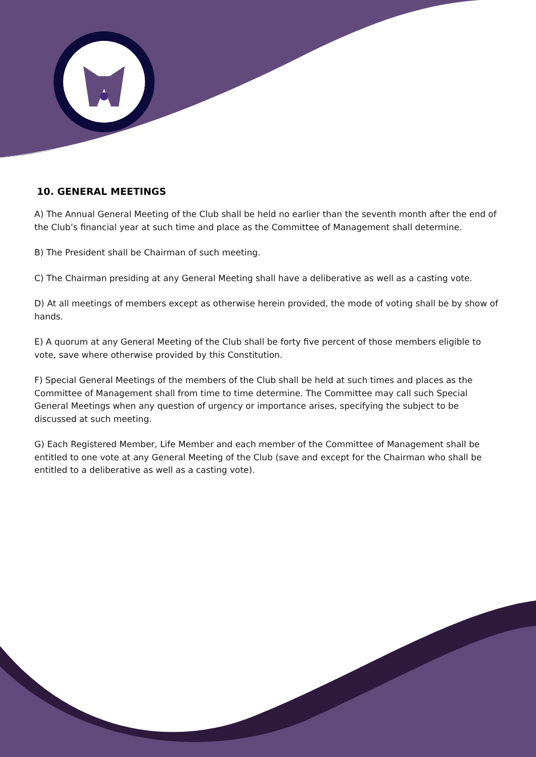10. GENERAL MEETINGS
A) The Annual General Meeting of the Club shall be held no earlier than the seventh month after the end of the Club’s financial year at such time and place as the Committee of Management shall determine.
B) The President shall be Chairman of such meeting.
C) The Chairman presiding at any General Meeting shall have a deliberative as well as a casting vote.
D) At all meetings of members except as otherwise herein provided, the mode of voting shall be by show of hands.
E) A quorum at any General Meeting of the Club shall be forty five percent of those members eligible to vote, save where otherwise provided by this Constitution.
F) Special General Meetings of the members of the Club shall be held at such times and places as the Committee of Management shall from time to time determine. The Committee may call such Special General Meetings when any question of urgency or importance arises, specifying the subject to be discussed at such meeting.
G) Each Registered Member, Life Member and each member of the Committee of Management shall be entitled to one vote at any General Meeting of the Club (save and except for the Chairman who shall be entitled to a deliberative as well as a casting vote).